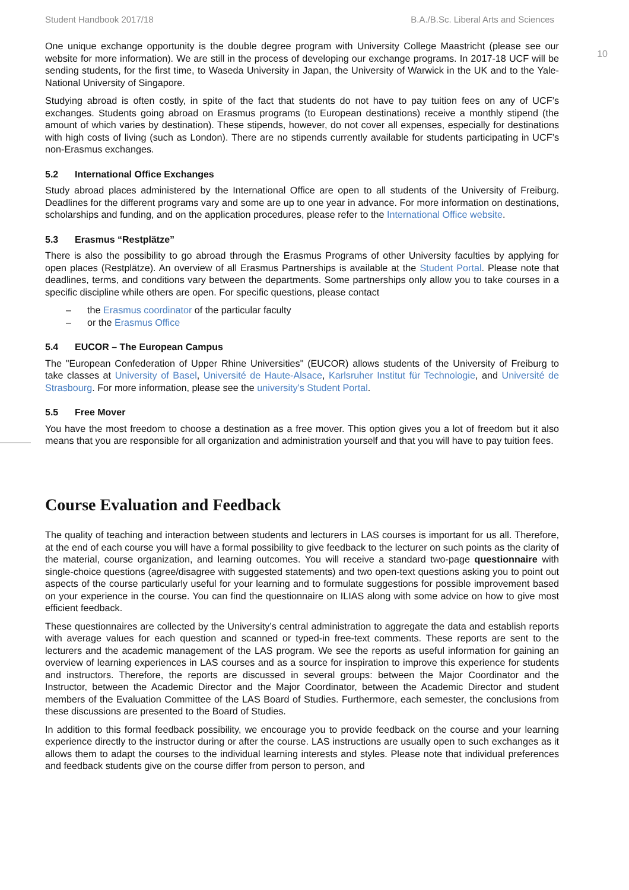Student Handbook 2017/18 B.A./B.Sc. Liberal Arts and Sciences
10
One unique exchange opportunity is the double degree program with University College Maastricht (please see our website for more information). We are still in the process of developing our exchange programs. In 2017-18 UCF will be sending students, for the first time, to Waseda University in Japan, the University of Warwick in the UK and to the Yale-National University of Singapore.
Studying abroad is often costly, in spite of the fact that students do not have to pay tuition fees on any of UCF’s exchanges. Students going abroad on Erasmus programs (to European destinations) receive a monthly stipend (the amount of which varies by destination). These stipends, however, do not cover all expenses, especially for destinations with high costs of living (such as London). There are no stipends currently available for students participating in UCF’s non-Erasmus exchanges.
5.2 International Office Exchanges
Study abroad places administered by the International Office are open to all students of the University of Freiburg. Deadlines for the different programs vary and some are up to one year in advance. For more information on destinations, scholarships and funding, and on the application procedures, please refer to the International Office website.
5.3 Erasmus “Restplätze”
There is also the possibility to go abroad through the Erasmus Programs of other University faculties by applying for open places (Restplätze). An overview of all Erasmus Partnerships is available at the Student Portal. Please note that deadlines, terms, and conditions vary between the departments. Some partnerships only allow you to take courses in a specific discipline while others are open. For specific questions, please contact
– the Erasmus coordinator of the particular faculty
– or the Erasmus Office
5.4 EUCOR – The European Campus
The "European Confederation of Upper Rhine Universities" (EUCOR) allows students of the University of Freiburg to take classes at University of Basel, Université de Haute-Alsace, Karlsruher Institut für Technologie, and Université de Strasbourg. For more information, please see the university's Student Portal.
5.5 Free Mover
You have the most freedom to choose a destination as a free mover. This option gives you a lot of freedom but it also means that you are responsible for all organization and administration yourself and that you will have to pay tuition fees.
Course Evaluation and Feedback
The quality of teaching and interaction between students and lecturers in LAS courses is important for us all. Therefore, at the end of each course you will have a formal possibility to give feedback to the lecturer on such points as the clarity of the material, course organization, and learning outcomes. You will receive a standard two-page questionnaire with single-choice questions (agree/disagree with suggested statements) and two open-text questions asking you to point out aspects of the course particularly useful for your learning and to formulate suggestions for possible improvement based on your experience in the course. You can find the questionnaire on ILIAS along with some advice on how to give most efficient feedback.
These questionnaires are collected by the University’s central administration to aggregate the data and establish reports with average values for each question and scanned or typed-in free-text comments. These reports are sent to the lecturers and the academic management of the LAS program. We see the reports as useful information for gaining an overview of learning experiences in LAS courses and as a source for inspiration to improve this experience for students and instructors. Therefore, the reports are discussed in several groups: between the Major Coordinator and the Instructor, between the Academic Director and the Major Coordinator, between the Academic Director and student members of the Evaluation Committee of the LAS Board of Studies. Furthermore, each semester, the conclusions from these discussions are presented to the Board of Studies.
In addition to this formal feedback possibility, we encourage you to provide feedback on the course and your learning experience directly to the instructor during or after the course. LAS instructions are usually open to such exchanges as it allows them to adapt the courses to the individual learning interests and styles. Please note that individual preferences and feedback students give on the course differ from person to person, and